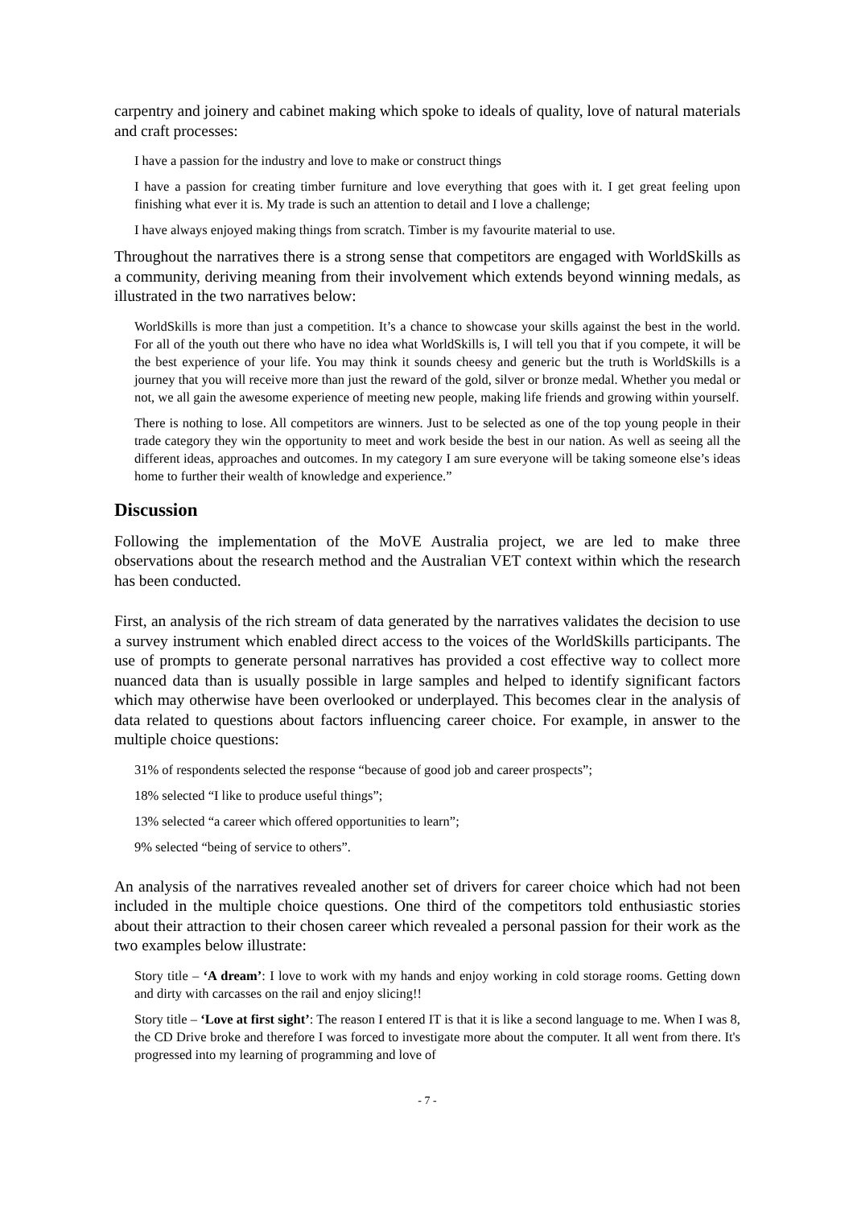carpentry and joinery and cabinet making which spoke to ideals of quality, love of natural materials and craft processes:
I have a passion for the industry and love to make or construct things
I have a passion for creating timber furniture and love everything that goes with it. I get great feeling upon finishing what ever it is. My trade is such an attention to detail and I love a challenge;
I have always enjoyed making things from scratch. Timber is my favourite material to use.
Throughout the narratives there is a strong sense that competitors are engaged with WorldSkills as a community, deriving meaning from their involvement which extends beyond winning medals, as illustrated in the two narratives below:
WorldSkills is more than just a competition. It’s a chance to showcase your skills against the best in the world. For all of the youth out there who have no idea what WorldSkills is, I will tell you that if you compete, it will be the best experience of your life. You may think it sounds cheesy and generic but the truth is WorldSkills is a journey that you will receive more than just the reward of the gold, silver or bronze medal. Whether you medal or not, we all gain the awesome experience of meeting new people, making life friends and growing within yourself.
There is nothing to lose. All competitors are winners. Just to be selected as one of the top young people in their trade category they win the opportunity to meet and work beside the best in our nation. As well as seeing all the different ideas, approaches and outcomes. In my category I am sure everyone will be taking someone else’s ideas home to further their wealth of knowledge and experience.”
Discussion
Following the implementation of the MoVE Australia project, we are led to make three observations about the research method and the Australian VET context within which the research has been conducted.
First, an analysis of the rich stream of data generated by the narratives validates the decision to use a survey instrument which enabled direct access to the voices of the WorldSkills participants. The use of prompts to generate personal narratives has provided a cost effective way to collect more nuanced data than is usually possible in large samples and helped to identify significant factors which may otherwise have been overlooked or underplayed. This becomes clear in the analysis of data related to questions about factors influencing career choice. For example, in answer to the multiple choice questions:
31% of respondents selected the response “because of good job and career prospects”;
18% selected “I like to produce useful things”;
13% selected “a career which offered opportunities to learn”;
9% selected “being of service to others”.
An analysis of the narratives revealed another set of drivers for career choice which had not been included in the multiple choice questions. One third of the competitors told enthusiastic stories about their attraction to their chosen career which revealed a personal passion for their work as the two examples below illustrate:
Story title – ‘A dream’: I love to work with my hands and enjoy working in cold storage rooms. Getting down and dirty with carcasses on the rail and enjoy slicing!!
Story title – ‘Love at first sight’: The reason I entered IT is that it is like a second language to me. When I was 8, the CD Drive broke and therefore I was forced to investigate more about the computer. It all went from there. It's progressed into my learning of programming and love of
- 7 -